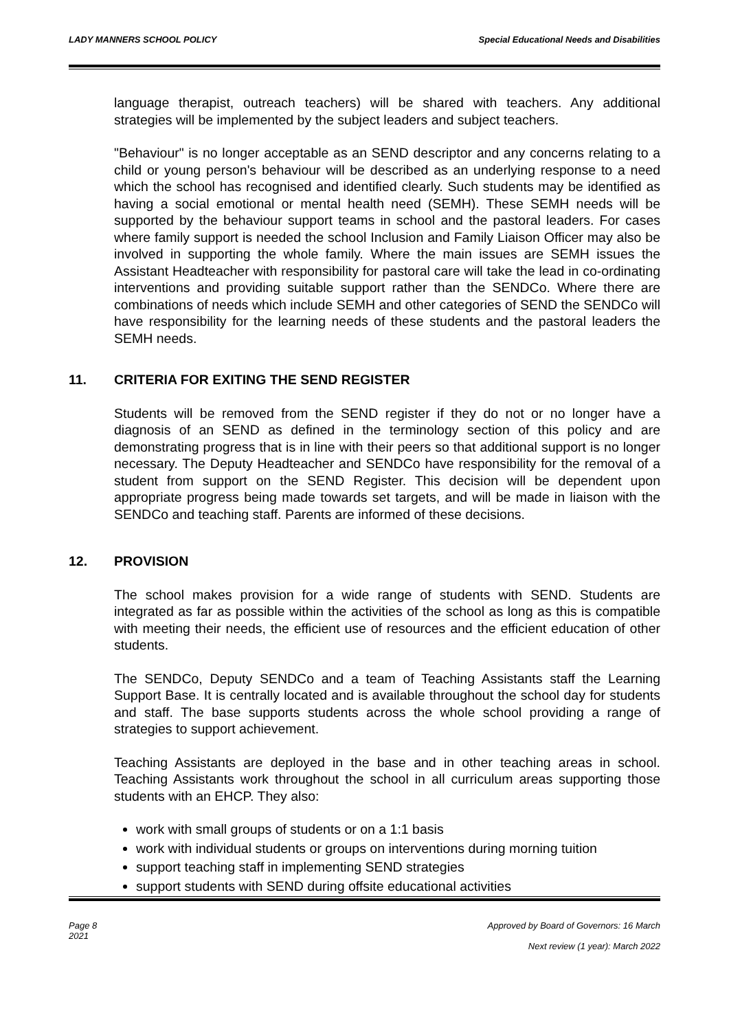LADY MANNERS SCHOOL POLICY Special Educational Needs and Disabilities
language therapist, outreach teachers) will be shared with teachers. Any additional strategies will be implemented by the subject leaders and subject teachers.
"Behaviour" is no longer acceptable as an SEND descriptor and any concerns relating to a child or young person's behaviour will be described as an underlying response to a need which the school has recognised and identified clearly. Such students may be identified as having a social emotional or mental health need (SEMH). These SEMH needs will be supported by the behaviour support teams in school and the pastoral leaders. For cases where family support is needed the school Inclusion and Family Liaison Officer may also be involved in supporting the whole family. Where the main issues are SEMH issues the Assistant Headteacher with responsibility for pastoral care will take the lead in co-ordinating interventions and providing suitable support rather than the SENDCo. Where there are combinations of needs which include SEMH and other categories of SEND the SENDCo will have responsibility for the learning needs of these students and the pastoral leaders the SEMH needs.
11. CRITERIA FOR EXITING THE SEND REGISTER
Students will be removed from the SEND register if they do not or no longer have a diagnosis of an SEND as defined in the terminology section of this policy and are demonstrating progress that is in line with their peers so that additional support is no longer necessary. The Deputy Headteacher and SENDCo have responsibility for the removal of a student from support on the SEND Register. This decision will be dependent upon appropriate progress being made towards set targets, and will be made in liaison with the SENDCo and teaching staff. Parents are informed of these decisions.
12. PROVISION
The school makes provision for a wide range of students with SEND. Students are integrated as far as possible within the activities of the school as long as this is compatible with meeting their needs, the efficient use of resources and the efficient education of other students.
The SENDCo, Deputy SENDCo and a team of Teaching Assistants staff the Learning Support Base. It is centrally located and is available throughout the school day for students and staff. The base supports students across the whole school providing a range of strategies to support achievement.
Teaching Assistants are deployed in the base and in other teaching areas in school. Teaching Assistants work throughout the school in all curriculum areas supporting those students with an EHCP. They also:
work with small groups of students or on a 1:1 basis
work with individual students or groups on interventions during morning tuition
support teaching staff in implementing SEND strategies
support students with SEND during offsite educational activities
Page 8
2021 Approved by Board of Governors: 16 March
Next review (1 year): March 2022